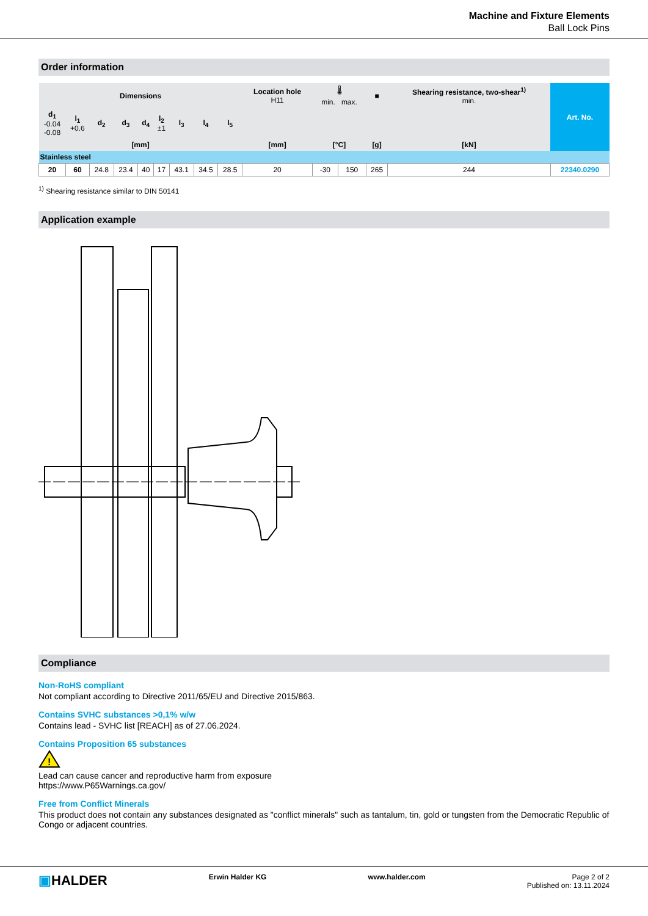Machine and Fixture Elements
Ball Lock Pins
Order information
| Dimensions | | | | | | | | | Location hole H11 | 🌡 min. max. | | ■ | Shearing resistance, two-shear<sup>1)</sup> min. | Art. No. |
| --- | --- | --- | --- | --- | --- | --- | --- | --- | --- | --- | --- | --- | --- | --- |
| d<sub>1</sub> -0.04 -0.08 | l<sub>1</sub> +0.6 | d<sub>2</sub> | d<sub>3</sub> | d<sub>4</sub> | l<sub>2</sub> ±1 | l<sub>3</sub> | l<sub>4</sub> | l<sub>5</sub> | | | | | | |
| [mm] | | | | | | | | | [mm] | [°C] | | [g] | [kN] | |
| Stainless steel | | | | | | | | | | | | | | |
| 20 | 60 | 24.8 | 23.4 | 40 | 17 | 43.1 | 34.5 | 28.5 | 20 | -30 | 150 | 265 | 244 | 22340.0290 |
<sup>1)</sup> Shearing resistance similar to DIN 50141
Application example
Compliance
Non-RoHS compliant
Not compliant according to Directive 2011/65/EU and Directive 2015/863.
Contains SVHC substances >0,1% w/w
Contains lead - SVHC list [REACH] as of 27.06.2024.
Contains Proposition 65 substances
!
Lead can cause cancer and reproductive harm from exposure
https://www.P65Warnings.ca.gov/
Free from Conflict Minerals
This product does not contain any substances designated as "conflict minerals" such as tantalum, tin, gold or tungsten from the Democratic Republic of Congo or adjacent countries.
▣HALDER
Erwin Halder KG www.halder.com Page 2 of 2
Published on: 13.11.2024